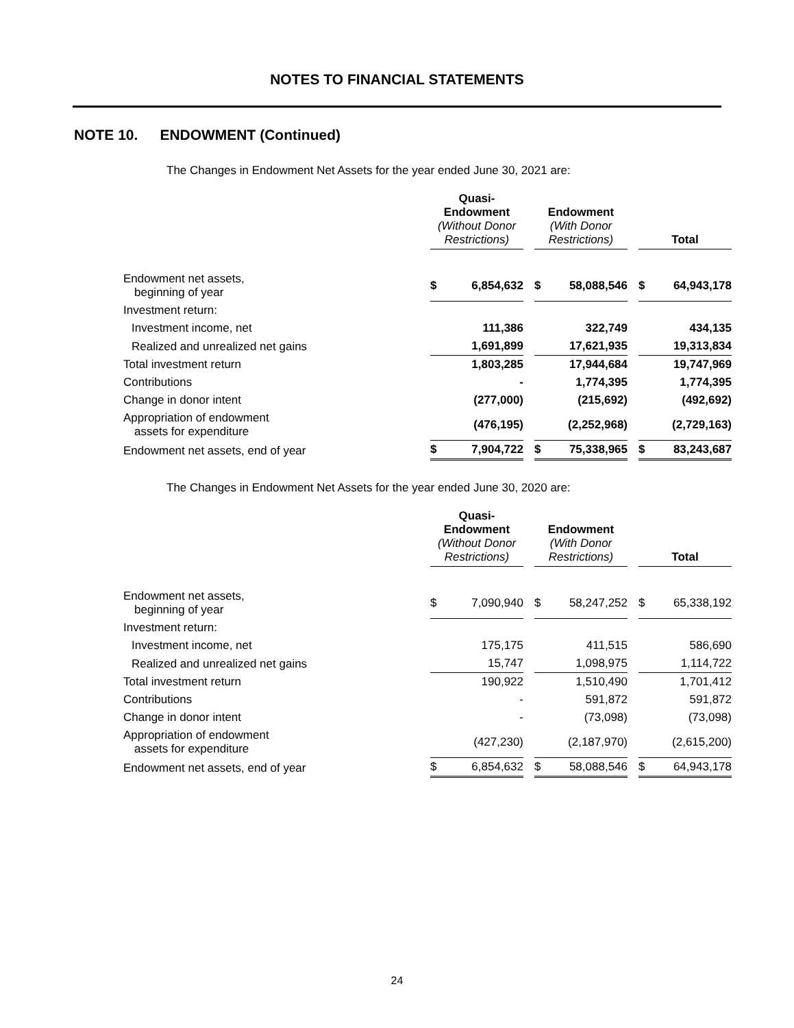NOTES TO FINANCIAL STATEMENTS
NOTE 10. ENDOWMENT (Continued)
The Changes in Endowment Net Assets for the year ended June 30, 2021 are:
| | Quasi- Endowment (Without Donor Restrictions) | Endowment (With Donor Restrictions) | Total |
| Endowment net assets, beginning of year | $ 6,854,632 | $ 58,088,546 | $ 64,943,178 |
| Investment return: | | | |
| Investment income, net | 111,386 | 322,749 | 434,135 |
| Realized and unrealized net gains | 1,691,899 | 17,621,935 | 19,313,834 |
| Total investment return | 1,803,285 | 17,944,684 | 19,747,969 |
| Contributions | - | 1,774,395 | 1,774,395 |
| Change in donor intent | (277,000) | (215,692) | (492,692) |
| Appropriation of endowment assets for expenditure | (476,195) | (2,252,968) | (2,729,163) |
| Endowment net assets, end of year | $ 7,904,722 | $ 75,338,965 | $ 83,243,687 |
The Changes in Endowment Net Assets for the year ended June 30, 2020 are:
| | Quasi- Endowment (Without Donor Restrictions) | Endowment (With Donor Restrictions) | Total |
| Endowment net assets, beginning of year | $ 7,090,940 | $ 58,247,252 | $ 65,338,192 |
| Investment return: | | | |
| Investment income, net | 175,175 | 411,515 | 586,690 |
| Realized and unrealized net gains | 15,747 | 1,098,975 | 1,114,722 |
| Total investment return | 190,922 | 1,510,490 | 1,701,412 |
| Contributions | - | 591,872 | 591,872 |
| Change in donor intent | - | (73,098) | (73,098) |
| Appropriation of endowment assets for expenditure | (427,230) | (2,187,970) | (2,615,200) |
| Endowment net assets, end of year | $ 6,854,632 | $ 58,088,546 | $ 64,943,178 |
24